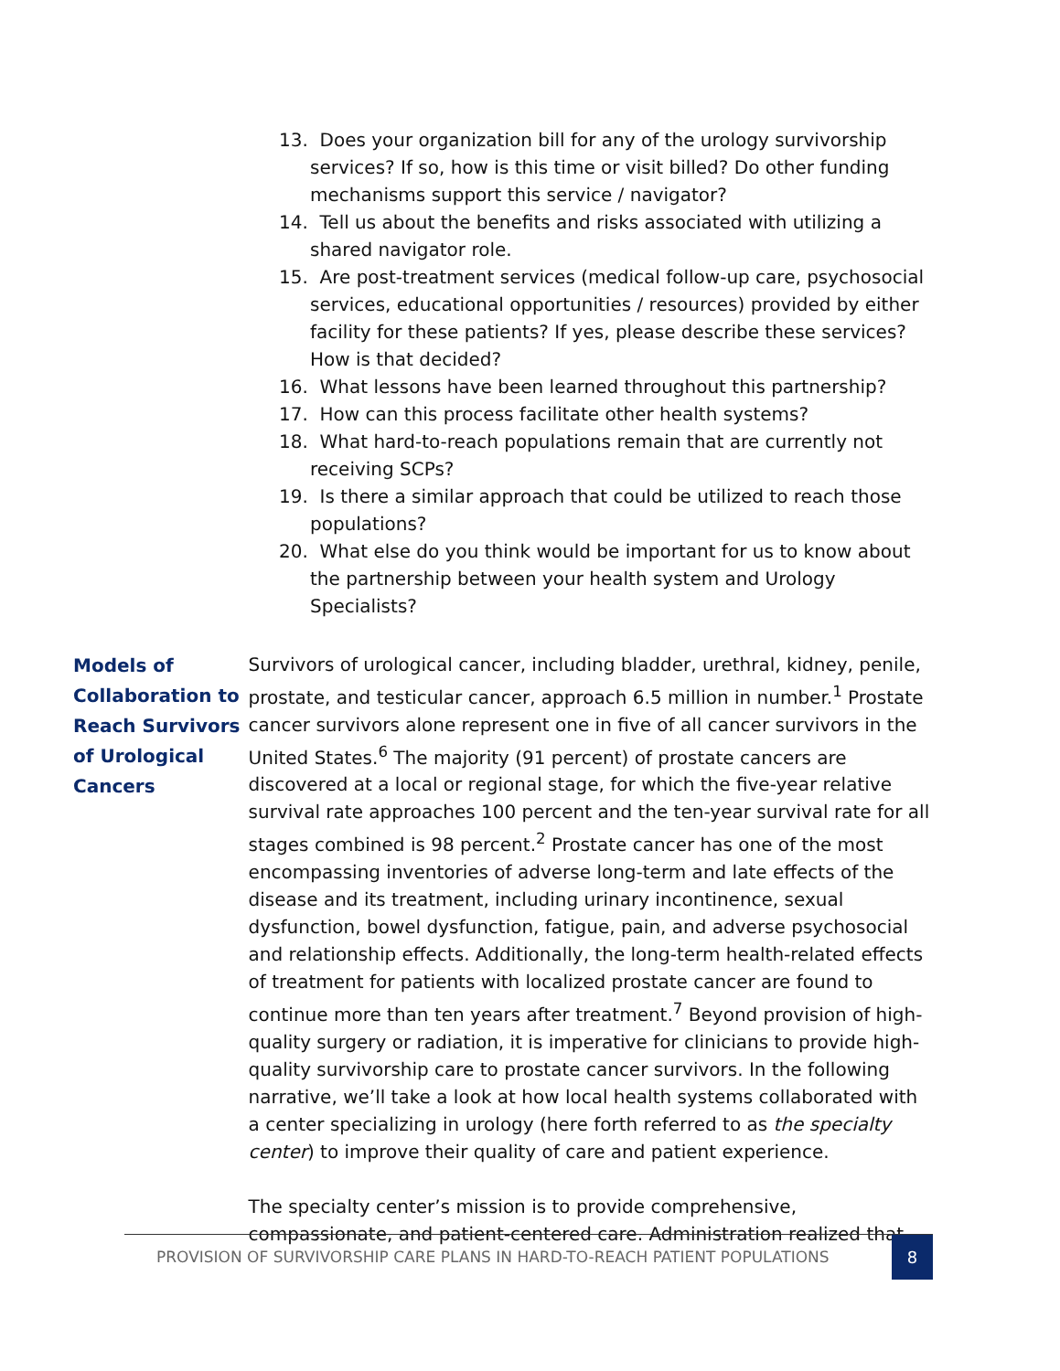13. Does your organization bill for any of the urology survivorship services? If so, how is this time or visit billed? Do other funding mechanisms support this service / navigator?
14. Tell us about the benefits and risks associated with utilizing a shared navigator role.
15. Are post-treatment services (medical follow-up care, psychosocial services, educational opportunities / resources) provided by either facility for these patients? If yes, please describe these services? How is that decided?
16. What lessons have been learned throughout this partnership?
17. How can this process facilitate other health systems?
18. What hard-to-reach populations remain that are currently not receiving SCPs?
19. Is there a similar approach that could be utilized to reach those populations?
20. What else do you think would be important for us to know about the partnership between your health system and Urology Specialists?
Models of Collaboration to Reach Survivors of Urological Cancers
Survivors of urological cancer, including bladder, urethral, kidney, penile, prostate, and testicular cancer, approach 6.5 million in number.<sup>1</sup> Prostate cancer survivors alone represent one in five of all cancer survivors in the United States.<sup>6</sup> The majority (91 percent) of prostate cancers are discovered at a local or regional stage, for which the five-year relative survival rate approaches 100 percent and the ten-year survival rate for all stages combined is 98 percent.<sup>2</sup> Prostate cancer has one of the most encompassing inventories of adverse long-term and late effects of the disease and its treatment, including urinary incontinence, sexual dysfunction, bowel dysfunction, fatigue, pain, and adverse psychosocial and relationship effects. Additionally, the long-term health-related effects of treatment for patients with localized prostate cancer are found to continue more than ten years after treatment.<sup>7</sup> Beyond provision of high-quality surgery or radiation, it is imperative for clinicians to provide high-quality survivorship care to prostate cancer survivors. In the following narrative, we’ll take a look at how local health systems collaborated with a center specializing in urology (here forth referred to as the specialty center) to improve their quality of care and patient experience.
The specialty center’s mission is to provide comprehensive, compassionate, and patient-centered care. Administration realized that
PROVISION OF SURVIVORSHIP CARE PLANS IN HARD-TO-REACH PATIENT POPULATIONS
8